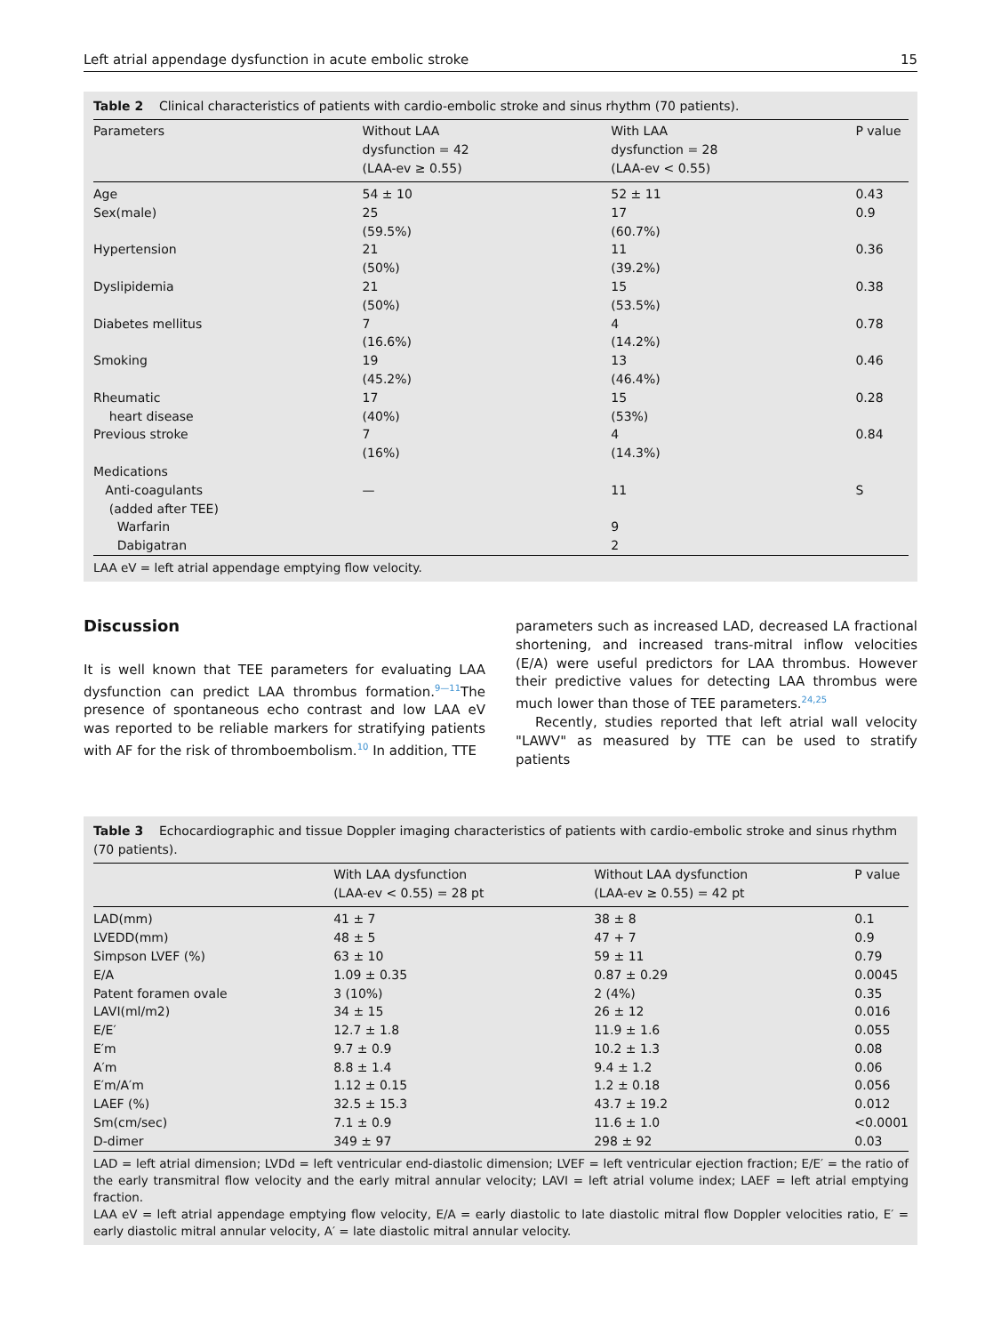Left atrial appendage dysfunction in acute embolic stroke 15
Table 2 Clinical characteristics of patients with cardio-embolic stroke and sinus rhythm (70 patients).
| Parameters | Without LAA dysfunction = 42 (LAA-ev ≥ 0.55) | With LAA dysfunction = 28 (LAA-ev < 0.55) | P value |
| --- | --- | --- | --- |
| Age | 54 ± 10 | 52 ± 11 | 0.43 |
| Sex(male) | 25 (59.5%) | 17 (60.7%) | 0.9 |
| Hypertension | 21 (50%) | 11 (39.2%) | 0.36 |
| Dyslipidemia | 21 (50%) | 15 (53.5%) | 0.38 |
| Diabetes mellitus | 7 (16.6%) | 4 (14.2%) | 0.78 |
| Smoking | 19 (45.2%) | 13 (46.4%) | 0.46 |
| Rheumatic heart disease | 17 (40%) | 15 (53%) | 0.28 |
| Previous stroke | 7 (16%) | 4 (14.3%) | 0.84 |
| Medications | | | |
| Anti-coagulants (added after TEE) | — | 11 | S |
| Warfarin | | 9 | |
| Dabigatran | | 2 | |
LAA eV = left atrial appendage emptying flow velocity.
Discussion
It is well known that TEE parameters for evaluating LAA dysfunction can predict LAA thrombus formation.<sup>9—11</sup>The presence of spontaneous echo contrast and low LAA eV was reported to be reliable markers for stratifying patients with AF for the risk of thromboembolism.<sup>10</sup> In addition, TTE
parameters such as increased LAD, decreased LA fractional shortening, and increased trans-mitral inflow velocities (E/A) were useful predictors for LAA thrombus. However their predictive values for detecting LAA thrombus were much lower than those of TEE parameters.<sup>24,25</sup>
Recently, studies reported that left atrial wall velocity "LAWV" as measured by TTE can be used to stratify patients
Table 3 Echocardiographic and tissue Doppler imaging characteristics of patients with cardio-embolic stroke and sinus rhythm (70 patients).
| | With LAA dysfunction (LAA-ev < 0.55) = 28 pt | Without LAA dysfunction (LAA-ev ≥ 0.55) = 42 pt | P value |
| --- | --- | --- | --- |
| LAD(mm) | 41 ± 7 | 38 ± 8 | 0.1 |
| LVEDD(mm) | 48 ± 5 | 47 + 7 | 0.9 |
| Simpson LVEF (%) | 63 ± 10 | 59 ± 11 | 0.79 |
| E/A | 1.09 ± 0.35 | 0.87 ± 0.29 | 0.0045 |
| Patent foramen ovale | 3 (10%) | 2 (4%) | 0.35 |
| LAVI(ml/m2) | 34 ± 15 | 26 ± 12 | 0.016 |
| E/E′ | 12.7 ± 1.8 | 11.9 ± 1.6 | 0.055 |
| E′m | 9.7 ± 0.9 | 10.2 ± 1.3 | 0.08 |
| A′m | 8.8 ± 1.4 | 9.4 ± 1.2 | 0.06 |
| E′m/A′m | 1.12 ± 0.15 | 1.2 ± 0.18 | 0.056 |
| LAEF (%) | 32.5 ± 15.3 | 43.7 ± 19.2 | 0.012 |
| Sm(cm/sec) | 7.1 ± 0.9 | 11.6 ± 1.0 | <0.0001 |
| D-dimer | 349 ± 97 | 298 ± 92 | 0.03 |
LAD = left atrial dimension; LVDd = left ventricular end-diastolic dimension; LVEF = left ventricular ejection fraction; E/E′ = the ratio of the early transmitral flow velocity and the early mitral annular velocity; LAVI = left atrial volume index; LAEF = left atrial emptying fraction.
LAA eV = left atrial appendage emptying flow velocity, E/A = early diastolic to late diastolic mitral flow Doppler velocities ratio, E′ = early diastolic mitral annular velocity, A′ = late diastolic mitral annular velocity.